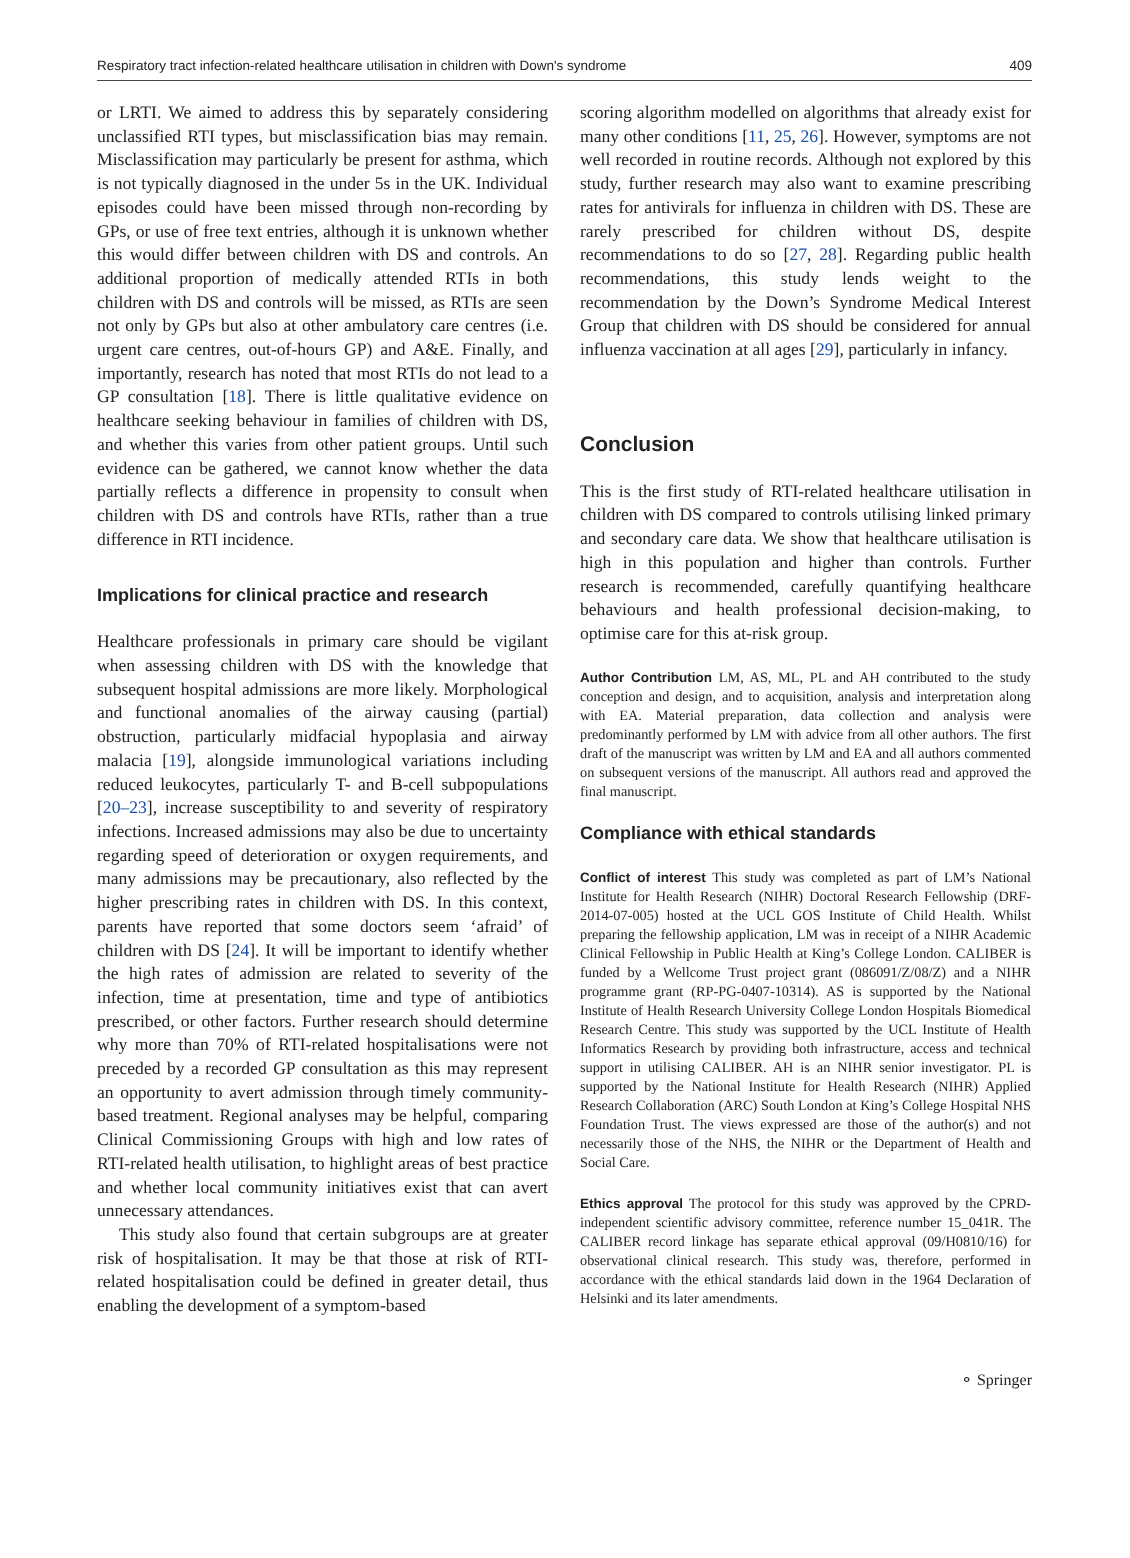Respiratory tract infection-related healthcare utilisation in children with Down's syndrome 409
or LRTI. We aimed to address this by separately considering unclassified RTI types, but misclassification bias may remain. Misclassification may particularly be present for asthma, which is not typically diagnosed in the under 5s in the UK. Individual episodes could have been missed through non-recording by GPs, or use of free text entries, although it is unknown whether this would differ between children with DS and controls. An additional proportion of medically attended RTIs in both children with DS and controls will be missed, as RTIs are seen not only by GPs but also at other ambulatory care centres (i.e. urgent care centres, out-of-hours GP) and A&E. Finally, and importantly, research has noted that most RTIs do not lead to a GP consultation [18]. There is little qualitative evidence on healthcare seeking behaviour in families of children with DS, and whether this varies from other patient groups. Until such evidence can be gathered, we cannot know whether the data partially reflects a difference in propensity to consult when children with DS and controls have RTIs, rather than a true difference in RTI incidence.
Implications for clinical practice and research
Healthcare professionals in primary care should be vigilant when assessing children with DS with the knowledge that subsequent hospital admissions are more likely. Morphological and functional anomalies of the airway causing (partial) obstruction, particularly midfacial hypoplasia and airway malacia [19], alongside immunological variations including reduced leukocytes, particularly T- and B-cell subpopulations [20–23], increase susceptibility to and severity of respiratory infections. Increased admissions may also be due to uncertainty regarding speed of deterioration or oxygen requirements, and many admissions may be precautionary, also reflected by the higher prescribing rates in children with DS. In this context, parents have reported that some doctors seem ‘afraid’ of children with DS [24]. It will be important to identify whether the high rates of admission are related to severity of the infection, time at presentation, time and type of antibiotics prescribed, or other factors. Further research should determine why more than 70% of RTI-related hospitalisations were not preceded by a recorded GP consultation as this may represent an opportunity to avert admission through timely community-based treatment. Regional analyses may be helpful, comparing Clinical Commissioning Groups with high and low rates of RTI-related health utilisation, to highlight areas of best practice and whether local community initiatives exist that can avert unnecessary attendances.
This study also found that certain subgroups are at greater risk of hospitalisation. It may be that those at risk of RTI-related hospitalisation could be defined in greater detail, thus enabling the development of a symptom-based
scoring algorithm modelled on algorithms that already exist for many other conditions [11, 25, 26]. However, symptoms are not well recorded in routine records. Although not explored by this study, further research may also want to examine prescribing rates for antivirals for influenza in children with DS. These are rarely prescribed for children without DS, despite recommendations to do so [27, 28]. Regarding public health recommendations, this study lends weight to the recommendation by the Down’s Syndrome Medical Interest Group that children with DS should be considered for annual influenza vaccination at all ages [29], particularly in infancy.
Conclusion
This is the first study of RTI-related healthcare utilisation in children with DS compared to controls utilising linked primary and secondary care data. We show that healthcare utilisation is high in this population and higher than controls. Further research is recommended, carefully quantifying healthcare behaviours and health professional decision-making, to optimise care for this at-risk group.
Author Contribution LM, AS, ML, PL and AH contributed to the study conception and design, and to acquisition, analysis and interpretation along with EA. Material preparation, data collection and analysis were predominantly performed by LM with advice from all other authors. The first draft of the manuscript was written by LM and EA and all authors commented on subsequent versions of the manuscript. All authors read and approved the final manuscript.
Compliance with ethical standards
Conflict of interest This study was completed as part of LM’s National Institute for Health Research (NIHR) Doctoral Research Fellowship (DRF-2014-07-005) hosted at the UCL GOS Institute of Child Health. Whilst preparing the fellowship application, LM was in receipt of a NIHR Academic Clinical Fellowship in Public Health at King’s College London. CALIBER is funded by a Wellcome Trust project grant (086091/Z/08/Z) and a NIHR programme grant (RP-PG-0407-10314). AS is supported by the National Institute of Health Research University College London Hospitals Biomedical Research Centre. This study was supported by the UCL Institute of Health Informatics Research by providing both infrastructure, access and technical support in utilising CALIBER. AH is an NIHR senior investigator. PL is supported by the National Institute for Health Research (NIHR) Applied Research Collaboration (ARC) South London at King’s College Hospital NHS Foundation Trust. The views expressed are those of the author(s) and not necessarily those of the NHS, the NIHR or the Department of Health and Social Care.
Ethics approval The protocol for this study was approved by the CPRD-independent scientific advisory committee, reference number 15_041R. The CALIBER record linkage has separate ethical approval (09/H0810/16) for observational clinical research. This study was, therefore, performed in accordance with the ethical standards laid down in the 1964 Declaration of Helsinki and its later amendments.
⚬ Springer